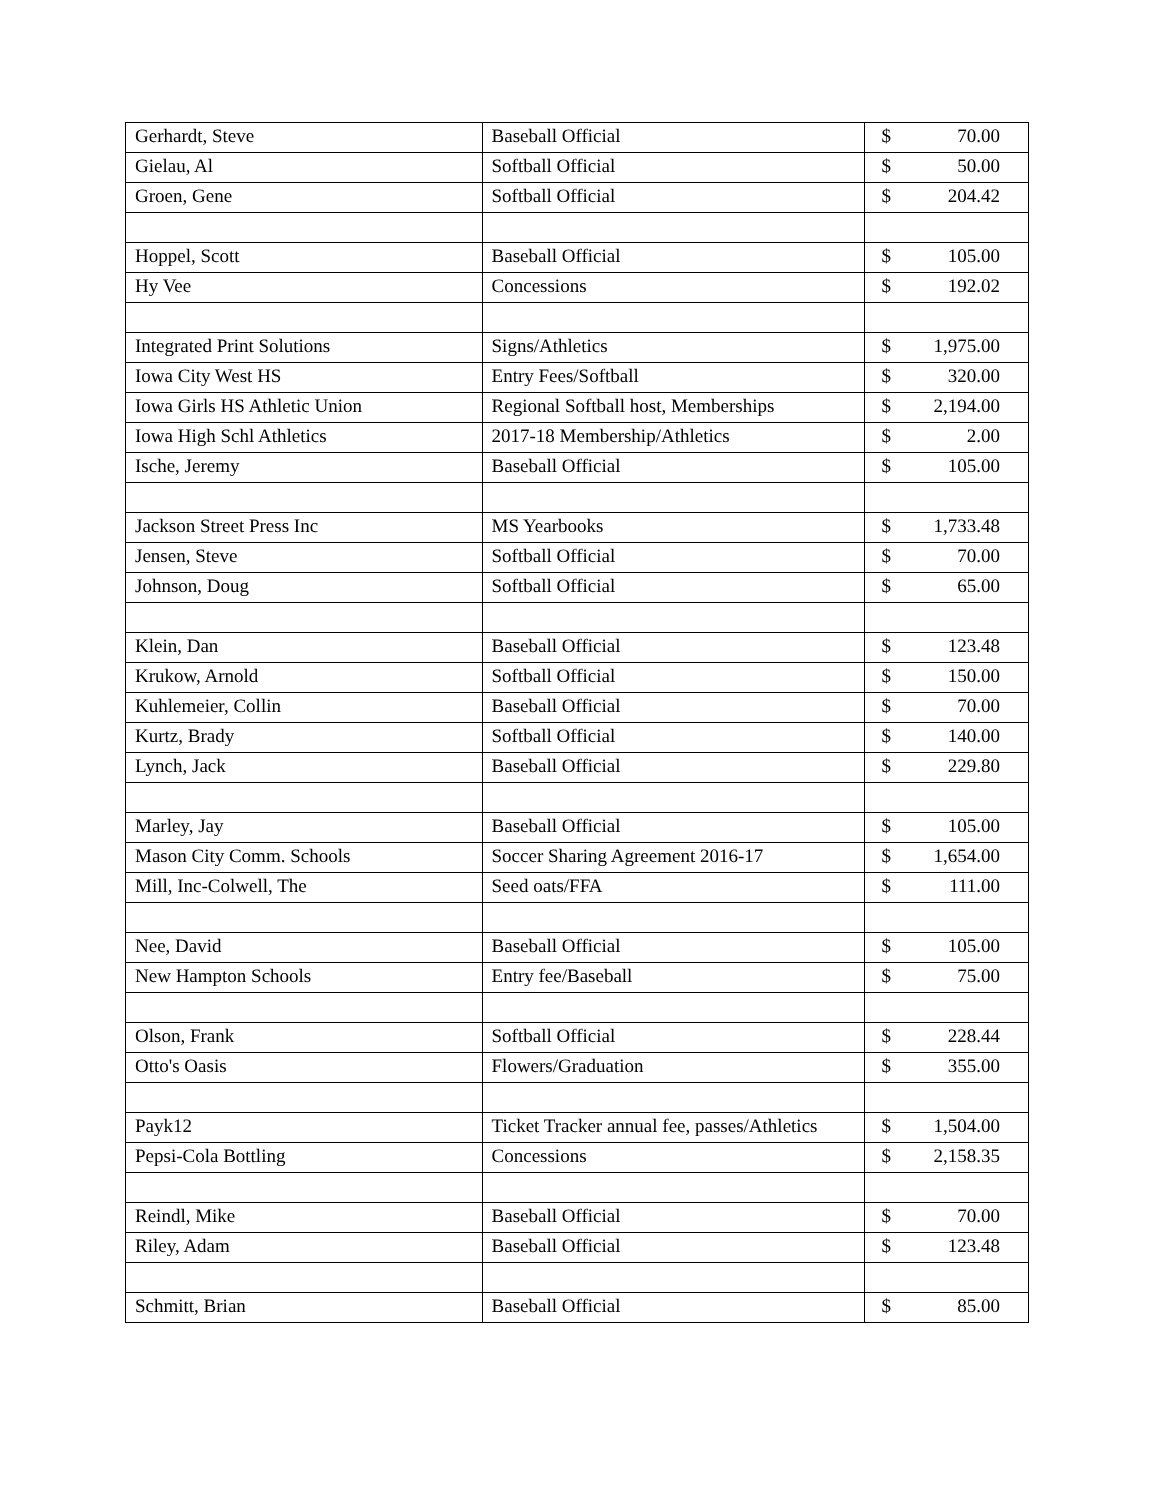| Gerhardt, Steve | Baseball Official | $ 70.00 |
| Gielau, Al | Softball Official | $ 50.00 |
| Groen, Gene | Softball Official | $ 204.42 |
| Hoppel, Scott | Baseball Official | $ 105.00 |
| Hy Vee | Concessions | $ 192.02 |
| Integrated Print Solutions | Signs/Athletics | $ 1,975.00 |
| Iowa City West HS | Entry Fees/Softball | $ 320.00 |
| Iowa Girls HS Athletic Union | Regional Softball host, Memberships | $ 2,194.00 |
| Iowa High Schl Athletics | 2017-18 Membership/Athletics | $ 2.00 |
| Ische, Jeremy | Baseball Official | $ 105.00 |
| Jackson Street Press Inc | MS Yearbooks | $ 1,733.48 |
| Jensen, Steve | Softball Official | $ 70.00 |
| Johnson, Doug | Softball Official | $ 65.00 |
| Klein, Dan | Baseball Official | $ 123.48 |
| Krukow, Arnold | Softball Official | $ 150.00 |
| Kuhlemeier, Collin | Baseball Official | $ 70.00 |
| Kurtz, Brady | Softball Official | $ 140.00 |
| Lynch, Jack | Baseball Official | $ 229.80 |
| Marley, Jay | Baseball Official | $ 105.00 |
| Mason City Comm. Schools | Soccer Sharing Agreement 2016-17 | $ 1,654.00 |
| Mill, Inc-Colwell, The | Seed oats/FFA | $ 111.00 |
| Nee, David | Baseball Official | $ 105.00 |
| New Hampton Schools | Entry fee/Baseball | $ 75.00 |
| Olson, Frank | Softball Official | $ 228.44 |
| Otto's Oasis | Flowers/Graduation | $ 355.00 |
| Payk12 | Ticket Tracker annual fee, passes/Athletics | $ 1,504.00 |
| Pepsi-Cola Bottling | Concessions | $ 2,158.35 |
| Reindl, Mike | Baseball Official | $ 70.00 |
| Riley, Adam | Baseball Official | $ 123.48 |
| Schmitt, Brian | Baseball Official | $ 85.00 |